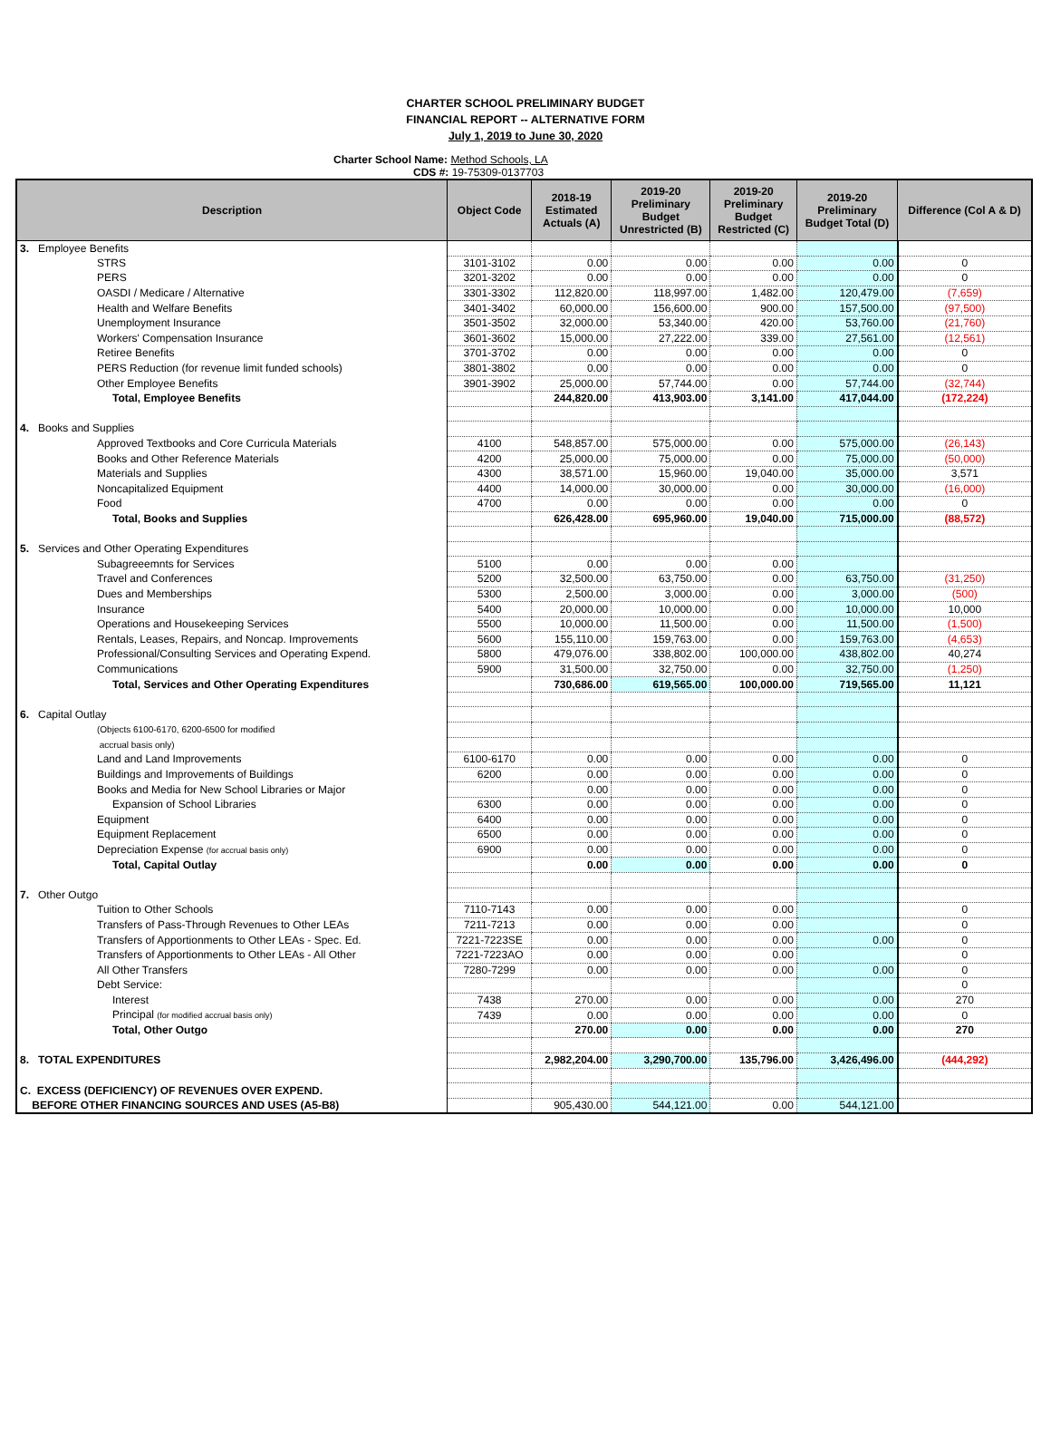CHARTER SCHOOL PRELIMINARY BUDGET
FINANCIAL REPORT -- ALTERNATIVE FORM
July 1, 2019 to June 30, 2020
Charter School Name: Method Schools, LA
CDS #: 19-75309-0137703
| Description | Object Code | 2018-19 Estimated Actuals (A) | 2019-20 Preliminary Budget Unrestricted (B) | 2019-20 Preliminary Budget Restricted (C) | 2019-20 Preliminary Budget Total (D) | Difference (Col A & D) |
| --- | --- | --- | --- | --- | --- | --- |
| 3. Employee Benefits | | | | | | |
| STRS | 3101-3102 | 0.00 | 0.00 | 0.00 | 0.00 | 0 |
| PERS | 3201-3202 | 0.00 | 0.00 | 0.00 | 0.00 | 0 |
| OASDI / Medicare / Alternative | 3301-3302 | 112,820.00 | 118,997.00 | 1,482.00 | 120,479.00 | (7,659) |
| Health and Welfare Benefits | 3401-3402 | 60,000.00 | 156,600.00 | 900.00 | 157,500.00 | (97,500) |
| Unemployment Insurance | 3501-3502 | 32,000.00 | 53,340.00 | 420.00 | 53,760.00 | (21,760) |
| Workers' Compensation Insurance | 3601-3602 | 15,000.00 | 27,222.00 | 339.00 | 27,561.00 | (12,561) |
| Retiree Benefits | 3701-3702 | 0.00 | 0.00 | 0.00 | 0.00 | 0 |
| PERS Reduction (for revenue limit funded schools) | 3801-3802 | 0.00 | 0.00 | 0.00 | 0.00 | 0 |
| Other Employee Benefits | 3901-3902 | 25,000.00 | 57,744.00 | 0.00 | 57,744.00 | (32,744) |
| Total, Employee Benefits | | 244,820.00 | 413,903.00 | 3,141.00 | 417,044.00 | (172,224) |
| 4. Books and Supplies | | | | | | |
| Approved Textbooks and Core Curricula Materials | 4100 | 548,857.00 | 575,000.00 | 0.00 | 575,000.00 | (26,143) |
| Books and Other Reference Materials | 4200 | 25,000.00 | 75,000.00 | 0.00 | 75,000.00 | (50,000) |
| Materials and Supplies | 4300 | 38,571.00 | 15,960.00 | 19,040.00 | 35,000.00 | 3,571 |
| Noncapitalized Equipment | 4400 | 14,000.00 | 30,000.00 | 0.00 | 30,000.00 | (16,000) |
| Food | 4700 | 0.00 | 0.00 | 0.00 | 0.00 | 0 |
| Total, Books and Supplies | | 626,428.00 | 695,960.00 | 19,040.00 | 715,000.00 | (88,572) |
| 5. Services and Other Operating Expenditures | | | | | | |
| Subagreeemnts for Services | 5100 | 0.00 | 0.00 | 0.00 | | |
| Travel and Conferences | 5200 | 32,500.00 | 63,750.00 | 0.00 | 63,750.00 | (31,250) |
| Dues and Memberships | 5300 | 2,500.00 | 3,000.00 | 0.00 | 3,000.00 | (500) |
| Insurance | 5400 | 20,000.00 | 10,000.00 | 0.00 | 10,000.00 | 10,000 |
| Operations and Housekeeping Services | 5500 | 10,000.00 | 11,500.00 | 0.00 | 11,500.00 | (1,500) |
| Rentals, Leases, Repairs, and Noncap. Improvements | 5600 | 155,110.00 | 159,763.00 | 0.00 | 159,763.00 | (4,653) |
| Professional/Consulting Services and Operating Expend. | 5800 | 479,076.00 | 338,802.00 | 100,000.00 | 438,802.00 | 40,274 |
| Communications | 5900 | 31,500.00 | 32,750.00 | 0.00 | 32,750.00 | (1,250) |
| Total, Services and Other Operating Expenditures | | 730,686.00 | 619,565.00 | 100,000.00 | 719,565.00 | 11,121 |
| 6. Capital Outlay | | | | | | |
| (Objects 6100-6170, 6200-6500 for modified | | | | | | |
| accrual basis only) | | | | | | |
| Land and Land Improvements | 6100-6170 | 0.00 | 0.00 | 0.00 | 0.00 | 0 |
| Buildings and Improvements of Buildings | 6200 | 0.00 | 0.00 | 0.00 | 0.00 | 0 |
| Books and Media for New School Libraries or Major | | 0.00 | 0.00 | 0.00 | 0.00 | 0 |
| Expansion of School Libraries | 6300 | 0.00 | 0.00 | 0.00 | 0.00 | 0 |
| Equipment | 6400 | 0.00 | 0.00 | 0.00 | 0.00 | 0 |
| Equipment Replacement | 6500 | 0.00 | 0.00 | 0.00 | 0.00 | 0 |
| Depreciation Expense (for accrual basis only) | 6900 | 0.00 | 0.00 | 0.00 | 0.00 | 0 |
| Total, Capital Outlay | | 0.00 | 0.00 | 0.00 | 0.00 | 0 |
| 7. Other Outgo | | | | | | |
| Tuition to Other Schools | 7110-7143 | 0.00 | 0.00 | 0.00 | | 0 |
| Transfers of Pass-Through Revenues to Other LEAs | 7211-7213 | 0.00 | 0.00 | 0.00 | | 0 |
| Transfers of Apportionments to Other LEAs - Spec. Ed. | 7221-7223SE | 0.00 | 0.00 | 0.00 | 0.00 | 0 |
| Transfers of Apportionments to Other LEAs - All Other | 7221-7223AO | 0.00 | 0.00 | 0.00 | | 0 |
| All Other Transfers | 7280-7299 | 0.00 | 0.00 | 0.00 | 0.00 | 0 |
| Debt Service: | | | | | | 0 |
| Interest | 7438 | 270.00 | 0.00 | 0.00 | 0.00 | 270 |
| Principal (for modified accrual basis only) | 7439 | 0.00 | 0.00 | 0.00 | 0.00 | 0 |
| Total, Other Outgo | | 270.00 | 0.00 | 0.00 | 0.00 | 270 |
| 8. TOTAL EXPENDITURES | | 2,982,204.00 | 3,290,700.00 | 135,796.00 | 3,426,496.00 | (444,292) |
| C. EXCESS (DEFICIENCY) OF REVENUES OVER EXPEND. | | | | | | |
| BEFORE OTHER FINANCING SOURCES AND USES (A5-B8) | | 905,430.00 | 544,121.00 | 0.00 | 544,121.00 | |